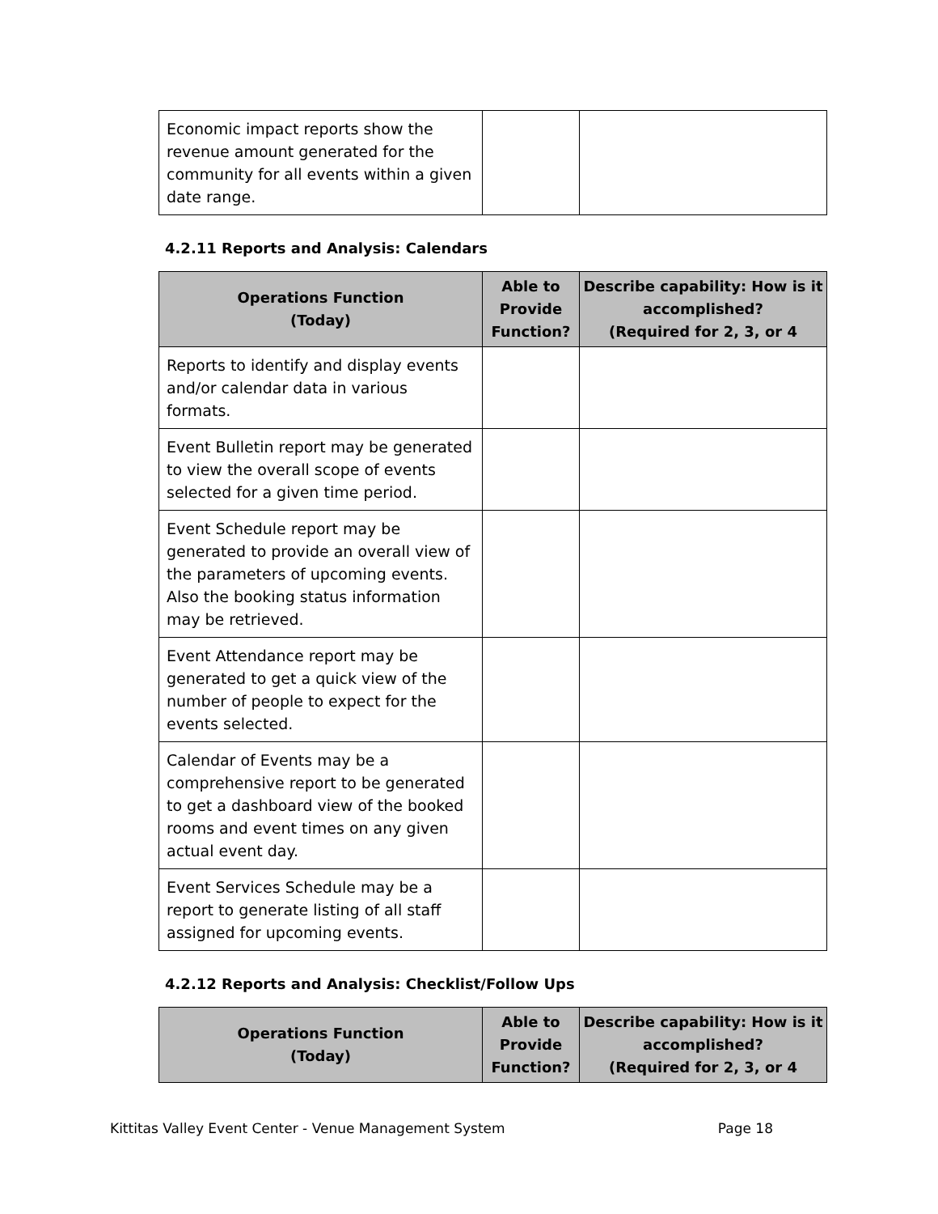| Economic impact reports show the revenue amount generated for the community for all events within a given date range. | | |
4.2.11 Reports and Analysis: Calendars
| Operations Function (Today) | Able to Provide Function? | Describe capability: How is it accomplished? (Required for 2, 3, or 4 |
| --- | --- | --- |
| Reports to identify and display events and/or calendar data in various formats. | | |
| Event Bulletin report may be generated to view the overall scope of events selected for a given time period. | | |
| Event Schedule report may be generated to provide an overall view of the parameters of upcoming events. Also the booking status information may be retrieved. | | |
| Event Attendance report may be generated to get a quick view of the number of people to expect for the events selected. | | |
| Calendar of Events may be a comprehensive report to be generated to get a dashboard view of the booked rooms and event times on any given actual event day. | | |
| Event Services Schedule may be a report to generate listing of all staff assigned for upcoming events. | | |
4.2.12 Reports and Analysis: Checklist/Follow Ups
| Operations Function (Today) | Able to Provide Function? | Describe capability: How is it accomplished? (Required for 2, 3, or 4 |
| --- | --- | --- |
Kittitas Valley Event Center - Venue Management System Page 18